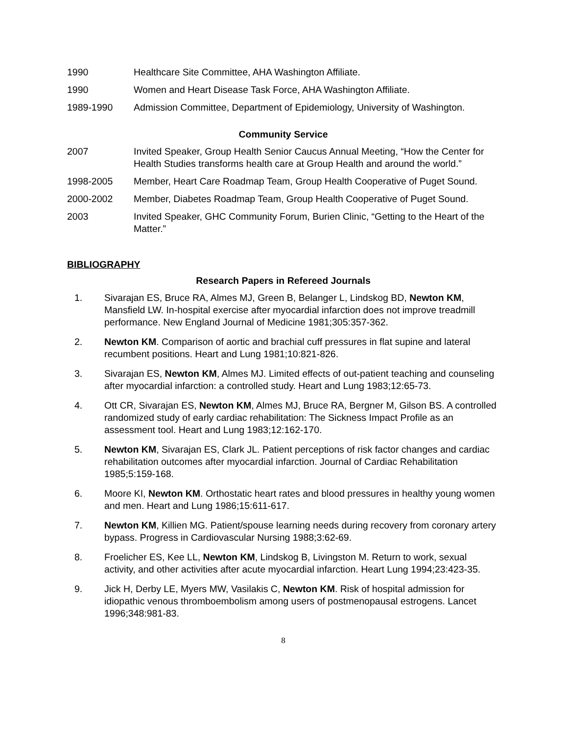1990 Healthcare Site Committee, AHA Washington Affiliate.
1990 Women and Heart Disease Task Force, AHA Washington Affiliate.
1989-1990 Admission Committee, Department of Epidemiology, University of Washington.
Community Service
2007 Invited Speaker, Group Health Senior Caucus Annual Meeting, “How the Center for Health Studies transforms health care at Group Health and around the world.”
1998-2005 Member, Heart Care Roadmap Team, Group Health Cooperative of Puget Sound.
2000-2002 Member, Diabetes Roadmap Team, Group Health Cooperative of Puget Sound.
2003 Invited Speaker, GHC Community Forum, Burien Clinic, “Getting to the Heart of the Matter.”
BIBLIOGRAPHY
Research Papers in Refereed Journals
1. Sivarajan ES, Bruce RA, Almes MJ, Green B, Belanger L, Lindskog BD, Newton KM, Mansfield LW. In-hospital exercise after myocardial infarction does not improve treadmill performance. New England Journal of Medicine 1981;305:357-362.
2. Newton KM. Comparison of aortic and brachial cuff pressures in flat supine and lateral recumbent positions. Heart and Lung 1981;10:821-826.
3. Sivarajan ES, Newton KM, Almes MJ. Limited effects of out-patient teaching and counseling after myocardial infarction: a controlled study. Heart and Lung 1983;12:65-73.
4. Ott CR, Sivarajan ES, Newton KM, Almes MJ, Bruce RA, Bergner M, Gilson BS. A controlled randomized study of early cardiac rehabilitation: The Sickness Impact Profile as an assessment tool. Heart and Lung 1983;12:162-170.
5. Newton KM, Sivarajan ES, Clark JL. Patient perceptions of risk factor changes and cardiac rehabilitation outcomes after myocardial infarction. Journal of Cardiac Rehabilitation 1985;5:159-168.
6. Moore KI, Newton KM. Orthostatic heart rates and blood pressures in healthy young women and men. Heart and Lung 1986;15:611-617.
7. Newton KM, Killien MG. Patient/spouse learning needs during recovery from coronary artery bypass. Progress in Cardiovascular Nursing 1988;3:62-69.
8. Froelicher ES, Kee LL, Newton KM, Lindskog B, Livingston M. Return to work, sexual activity, and other activities after acute myocardial infarction. Heart Lung 1994;23:423-35.
9. Jick H, Derby LE, Myers MW, Vasilakis C, Newton KM. Risk of hospital admission for idiopathic venous thromboembolism among users of postmenopausal estrogens. Lancet 1996;348:981-83.
8